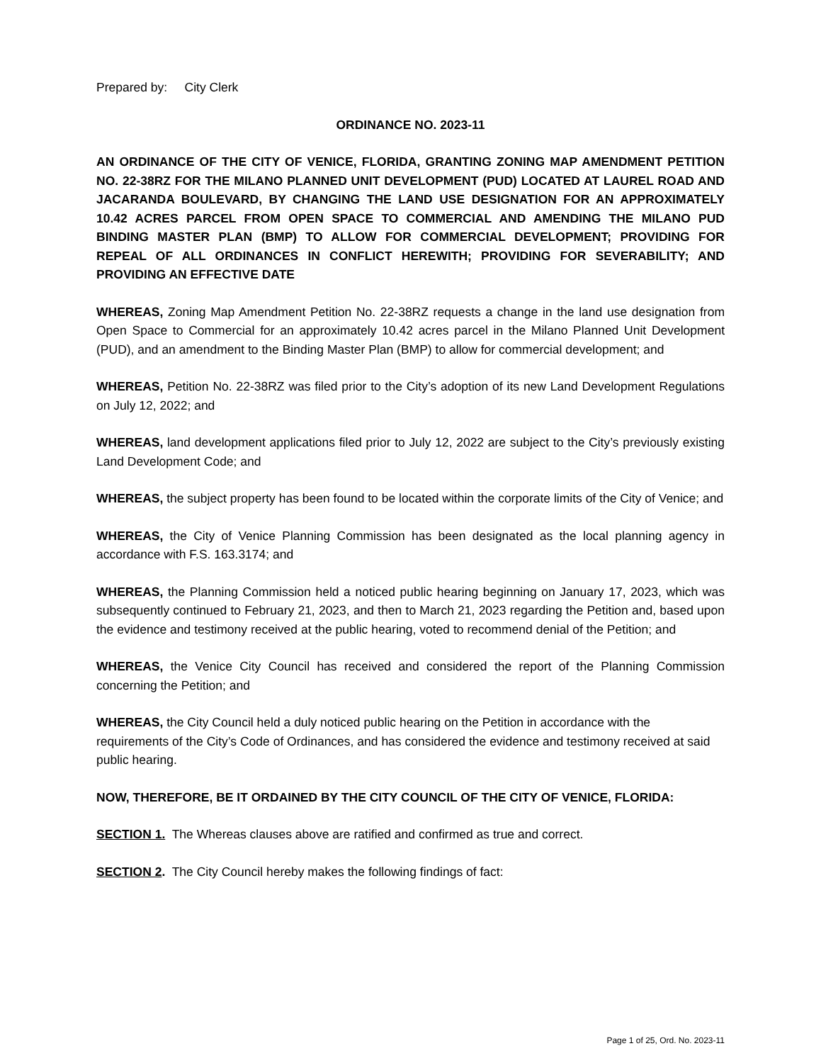Prepared by: City Clerk
ORDINANCE NO. 2023-11
AN ORDINANCE OF THE CITY OF VENICE, FLORIDA, GRANTING ZONING MAP AMENDMENT PETITION NO. 22-38RZ FOR THE MILANO PLANNED UNIT DEVELOPMENT (PUD) LOCATED AT LAUREL ROAD AND JACARANDA BOULEVARD, BY CHANGING THE LAND USE DESIGNATION FOR AN APPROXIMATELY 10.42 ACRES PARCEL FROM OPEN SPACE TO COMMERCIAL AND AMENDING THE MILANO PUD BINDING MASTER PLAN (BMP) TO ALLOW FOR COMMERCIAL DEVELOPMENT; PROVIDING FOR REPEAL OF ALL ORDINANCES IN CONFLICT HEREWITH; PROVIDING FOR SEVERABILITY; AND PROVIDING AN EFFECTIVE DATE
WHEREAS, Zoning Map Amendment Petition No. 22-38RZ requests a change in the land use designation from Open Space to Commercial for an approximately 10.42 acres parcel in the Milano Planned Unit Development (PUD), and an amendment to the Binding Master Plan (BMP) to allow for commercial development; and
WHEREAS, Petition No. 22-38RZ was filed prior to the City’s adoption of its new Land Development Regulations on July 12, 2022; and
WHEREAS, land development applications filed prior to July 12, 2022 are subject to the City’s previously existing Land Development Code; and
WHEREAS, the subject property has been found to be located within the corporate limits of the City of Venice; and
WHEREAS, the City of Venice Planning Commission has been designated as the local planning agency in accordance with F.S. 163.3174; and
WHEREAS, the Planning Commission held a noticed public hearing beginning on January 17, 2023, which was subsequently continued to February 21, 2023, and then to March 21, 2023 regarding the Petition and, based upon the evidence and testimony received at the public hearing, voted to recommend denial of the Petition; and
WHEREAS, the Venice City Council has received and considered the report of the Planning Commission concerning the Petition; and
WHEREAS, the City Council held a duly noticed public hearing on the Petition in accordance with the requirements of the City’s Code of Ordinances, and has considered the evidence and testimony received at said public hearing.
NOW, THEREFORE, BE IT ORDAINED BY THE CITY COUNCIL OF THE CITY OF VENICE, FLORIDA:
SECTION 1. The Whereas clauses above are ratified and confirmed as true and correct.
SECTION 2. The City Council hereby makes the following findings of fact:
Page 1 of 25, Ord. No. 2023-11